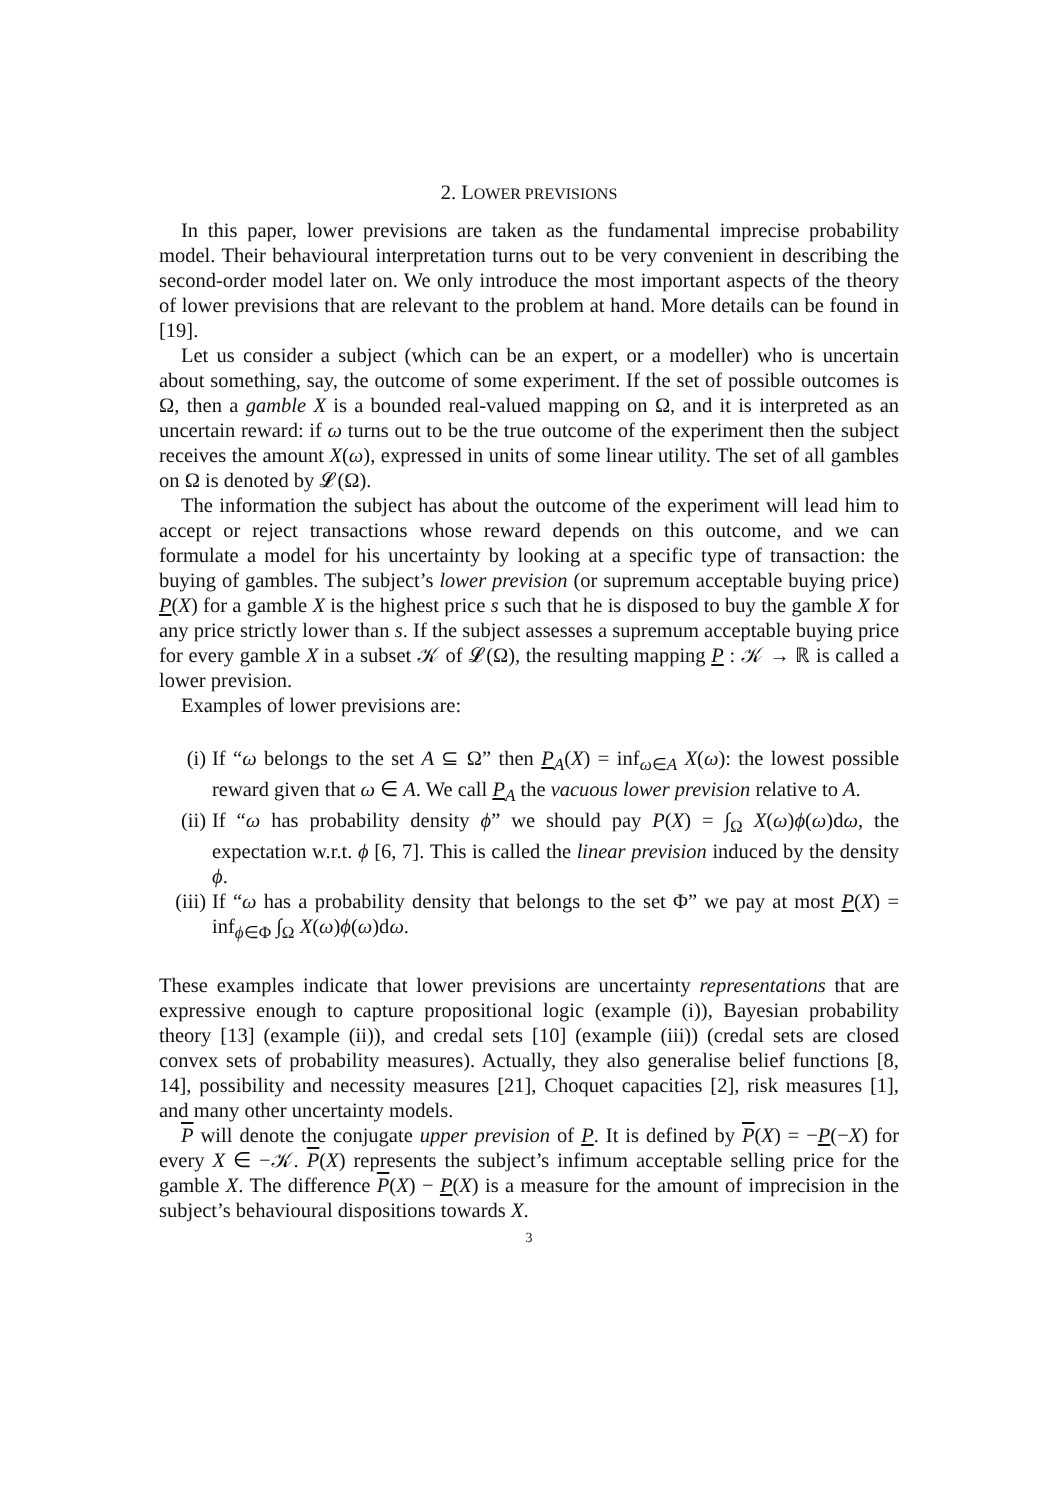2. LOWER PREVISIONS
In this paper, lower previsions are taken as the fundamental imprecise probability model. Their behavioural interpretation turns out to be very convenient in describing the second-order model later on. We only introduce the most important aspects of the theory of lower previsions that are relevant to the problem at hand. More details can be found in [19].
Let us consider a subject (which can be an expert, or a modeller) who is uncertain about something, say, the outcome of some experiment. If the set of possible outcomes is Ω, then a gamble X is a bounded real-valued mapping on Ω, and it is interpreted as an uncertain reward: if ω turns out to be the true outcome of the experiment then the subject receives the amount X(ω), expressed in units of some linear utility. The set of all gambles on Ω is denoted by 𝓛(Ω).
The information the subject has about the outcome of the experiment will lead him to accept or reject transactions whose reward depends on this outcome, and we can formulate a model for his uncertainty by looking at a specific type of transaction: the buying of gambles. The subject’s lower prevision (or supremum acceptable buying price) P(X) for a gamble X is the highest price s such that he is disposed to buy the gamble X for any price strictly lower than s. If the subject assesses a supremum acceptable buying price for every gamble X in a subset 𝒦 of 𝓛(Ω), the resulting mapping P : 𝒦 → ℝ is called a lower prevision.
Examples of lower previsions are:
(i) If “ω belongs to the set A ⊆ Ω” then P<sub>A</sub>(X) = inf<sub>ω∈A</sub> X(ω): the lowest possible reward given that ω ∈ A. We call P<sub>A</sub> the vacuous lower prevision relative to A.
(ii) If “ω has probability density ϕ” we should pay P(X) = ∫<sub>Ω</sub> X(ω)ϕ(ω)dω, the expectation w.r.t. ϕ [6, 7]. This is called the linear prevision induced by the density ϕ.
(iii) If “ω has a probability density that belongs to the set Φ” we pay at most P(X) = inf<sub>ϕ∈Φ</sub> ∫<sub>Ω</sub> X(ω)ϕ(ω)dω.
These examples indicate that lower previsions are uncertainty representations that are expressive enough to capture propositional logic (example (i)), Bayesian probability theory [13] (example (ii)), and credal sets [10] (example (iii)) (credal sets are closed convex sets of probability measures). Actually, they also generalise belief functions [8, 14], possibility and necessity measures [21], Choquet capacities [2], risk measures [1], and many other uncertainty models.
P will denote the conjugate upper prevision of P. It is defined by P(X) = −P(−X) for every X ∈ −𝒦. P(X) represents the subject’s infimum acceptable selling price for the gamble X. The difference P(X) − P(X) is a measure for the amount of imprecision in the subject’s behavioural dispositions towards X.
3